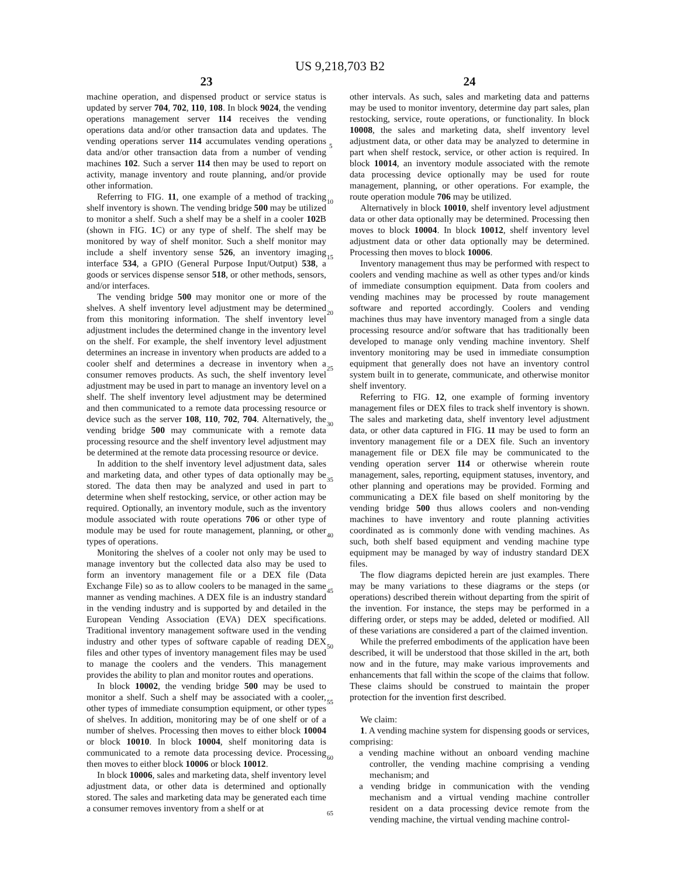US 9,218,703 B2
23
machine operation, and dispensed product or service status is updated by server 704, 702, 110, 108. In block 9024, the vending operations management server 114 receives the vending operations data and/or other transaction data and updates. The vending operations server 114 accumulates vending operations data and/or other transaction data from a number of vending machines 102. Such a server 114 then may be used to report on activity, manage inventory and route planning, and/or provide other information.
Referring to FIG. 11, one example of a method of tracking shelf inventory is shown. The vending bridge 500 may be utilized to monitor a shelf. Such a shelf may be a shelf in a cooler 102 B (shown in FIG. 1 C) or any type of shelf. The shelf may be monitored by way of shelf monitor. Such a shelf monitor may include a shelf inventory sense 526, an inventory imaging interface 534, a GPIO (General Purpose Input/Output) 538, a goods or services dispense sensor 518, or other methods, sensors, and/or interfaces.
The vending bridge 500 may monitor one or more of the shelves. A shelf inventory level adjustment may be determined from this monitoring information. The shelf inventory level adjustment includes the determined change in the inventory level on the shelf. For example, the shelf inventory level adjustment determines an increase in inventory when products are added to a cooler shelf and determines a decrease in inventory when a consumer removes products. As such, the shelf inventory level adjustment may be used in part to manage an inventory level on a shelf. The shelf inventory level adjustment may be determined and then communicated to a remote data processing resource or device such as the server 108, 110, 702, 704. Alternatively, the vending bridge 500 may communicate with a remote data processing resource and the shelf inventory level adjustment may be determined at the remote data processing resource or device.
In addition to the shelf inventory level adjustment data, sales and marketing data, and other types of data optionally may be stored. The data then may be analyzed and used in part to determine when shelf restocking, service, or other action may be required. Optionally, an inventory module, such as the inventory module associated with route operations 706 or other type of module may be used for route management, planning, or other types of operations.
Monitoring the shelves of a cooler not only may be used to manage inventory but the collected data also may be used to form an inventory management file or a DEX file (Data Exchange File) so as to allow coolers to be managed in the same manner as vending machines. A DEX file is an industry standard in the vending industry and is supported by and detailed in the European Vending Association (EVA) DEX specifications. Traditional inventory management software used in the vending industry and other types of software capable of reading DEX files and other types of inventory management files may be used to manage the coolers and the venders. This management provides the ability to plan and monitor routes and operations.
In block 10002, the vending bridge 500 may be used to monitor a shelf. Such a shelf may be associated with a cooler, other types of immediate consumption equipment, or other types of shelves. In addition, monitoring may be of one shelf or of a number of shelves. Processing then moves to either block 10004 or block 10010. In block 10004, shelf monitoring data is communicated to a remote data processing device. Processing then moves to either block 10006 or block 10012.
In block 10006, sales and marketing data, shelf inventory level adjustment data, or other data is determined and optionally stored. The sales and marketing data may be generated each time a consumer removes inventory from a shelf or at
24
other intervals. As such, sales and marketing data and patterns may be used to monitor inventory, determine day part sales, plan restocking, service, route operations, or functionality. In block 10008, the sales and marketing data, shelf inventory level adjustment data, or other data may be analyzed to determine in part when shelf restock, service, or other action is required. In block 10014, an inventory module associated with the remote data processing device optionally may be used for route management, planning, or other operations. For example, the route operation module 706 may be utilized.
Alternatively in block 10010, shelf inventory level adjustment data or other data optionally may be determined. Processing then moves to block 10004. In block 10012, shelf inventory level adjustment data or other data optionally may be determined. Processing then moves to block 10006.
Inventory management thus may be performed with respect to coolers and vending machine as well as other types and/or kinds of immediate consumption equipment. Data from coolers and vending machines may be processed by route management software and reported accordingly. Coolers and vending machines thus may have inventory managed from a single data processing resource and/or software that has traditionally been developed to manage only vending machine inventory. Shelf inventory monitoring may be used in immediate consumption equipment that generally does not have an inventory control system built in to generate, communicate, and otherwise monitor shelf inventory.
Referring to FIG. 12, one example of forming inventory management files or DEX files to track shelf inventory is shown. The sales and marketing data, shelf inventory level adjustment data, or other data captured in FIG. 11 may be used to form an inventory management file or a DEX file. Such an inventory management file or DEX file may be communicated to the vending operation server 114 or otherwise wherein route management, sales, reporting, equipment statuses, inventory, and other planning and operations may be provided. Forming and communicating a DEX file based on shelf monitoring by the vending bridge 500 thus allows coolers and non-vending machines to have inventory and route planning activities coordinated as is commonly done with vending machines. As such, both shelf based equipment and vending machine type equipment may be managed by way of industry standard DEX files.
The flow diagrams depicted herein are just examples. There may be many variations to these diagrams or the steps (or operations) described therein without departing from the spirit of the invention. For instance, the steps may be performed in a differing order, or steps may be added, deleted or modified. All of these variations are considered a part of the claimed invention.
While the preferred embodiments of the application have been described, it will be understood that those skilled in the art, both now and in the future, may make various improvements and enhancements that fall within the scope of the claims that follow. These claims should be construed to maintain the proper protection for the invention first described.
We claim:
1. A vending machine system for dispensing goods or services, comprising:
a vending machine without an onboard vending machine controller, the vending machine comprising a vending mechanism; and
a vending bridge in communication with the vending mechanism and a virtual vending machine controller resident on a data processing device remote from the vending machine, the virtual vending machine control-
5
10
15
20
25
30
35
40
45
50
55
60
65